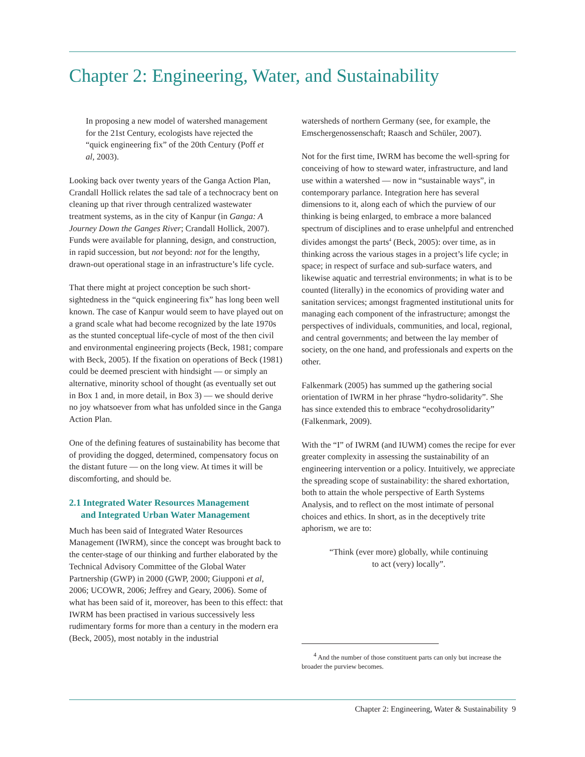Chapter 2: Engineering, Water, and Sustainability
In proposing a new model of watershed management for the 21st Century, ecologists have rejected the “quick engineering fix” of the 20th Century (Poff et al, 2003).
Looking back over twenty years of the Ganga Action Plan, Crandall Hollick relates the sad tale of a technocracy bent on cleaning up that river through centralized wastewater treatment systems, as in the city of Kanpur (in Ganga: A Journey Down the Ganges River; Crandall Hollick, 2007). Funds were available for planning, design, and construction, in rapid succession, but not beyond: not for the lengthy, drawn-out operational stage in an infrastructure’s life cycle.
That there might at project conception be such short-sightedness in the “quick engineering fix” has long been well known. The case of Kanpur would seem to have played out on a grand scale what had become recognized by the late 1970s as the stunted conceptual life-cycle of most of the then civil and environmental engineering projects (Beck, 1981; compare with Beck, 2005). If the fixation on operations of Beck (1981) could be deemed prescient with hindsight — or simply an alternative, minority school of thought (as eventually set out in Box 1 and, in more detail, in Box 3) — we should derive no joy whatsoever from what has unfolded since in the Ganga Action Plan.
One of the defining features of sustainability has become that of providing the dogged, determined, compensatory focus on the distant future — on the long view. At times it will be discomforting, and should be.
2.1 Integrated Water Resources Management
and Integrated Urban Water Management
Much has been said of Integrated Water Resources Management (IWRM), since the concept was brought back to the center-stage of our thinking and further elaborated by the Technical Advisory Committee of the Global Water Partnership (GWP) in 2000 (GWP, 2000; Giupponi et al, 2006; UCOWR, 2006; Jeffrey and Geary, 2006). Some of what has been said of it, moreover, has been to this effect: that IWRM has been practised in various successively less rudimentary forms for more than a century in the modern era (Beck, 2005), most notably in the industrial
watersheds of northern Germany (see, for example, the Emschergenossenschaft; Raasch and Schüler, 2007).
Not for the first time, IWRM has become the well-spring for conceiving of how to steward water, infrastructure, and land use within a watershed — now in “sustainable ways”, in contemporary parlance. Integration here has several dimensions to it, along each of which the purview of our thinking is being enlarged, to embrace a more balanced spectrum of disciplines and to erase unhelpful and entrenched divides amongst the parts<sup>4</sup> (Beck, 2005): over time, as in thinking across the various stages in a project’s life cycle; in space; in respect of surface and sub-surface waters, and likewise aquatic and terrestrial environments; in what is to be counted (literally) in the economics of providing water and sanitation services; amongst fragmented institutional units for managing each component of the infrastructure; amongst the perspectives of individuals, communities, and local, regional, and central governments; and between the lay member of society, on the one hand, and professionals and experts on the other.
Falkenmark (2005) has summed up the gathering social orientation of IWRM in her phrase “hydro-solidarity”. She has since extended this to embrace “ecohydrosolidarity” (Falkenmark, 2009).
With the “I” of IWRM (and IUWM) comes the recipe for ever greater complexity in assessing the sustainability of an engineering intervention or a policy. Intuitively, we appreciate the spreading scope of sustainability: the shared exhortation, both to attain the whole perspective of Earth Systems Analysis, and to reflect on the most intimate of personal choices and ethics. In short, as in the deceptively trite aphorism, we are to:
“Think (ever more) globally, while continuing
to act (very) locally”.
<sup>4</sup> And the number of those constituent parts can only but increase the broader the purview becomes.
Chapter 2: Engineering, Water & Sustainability 9